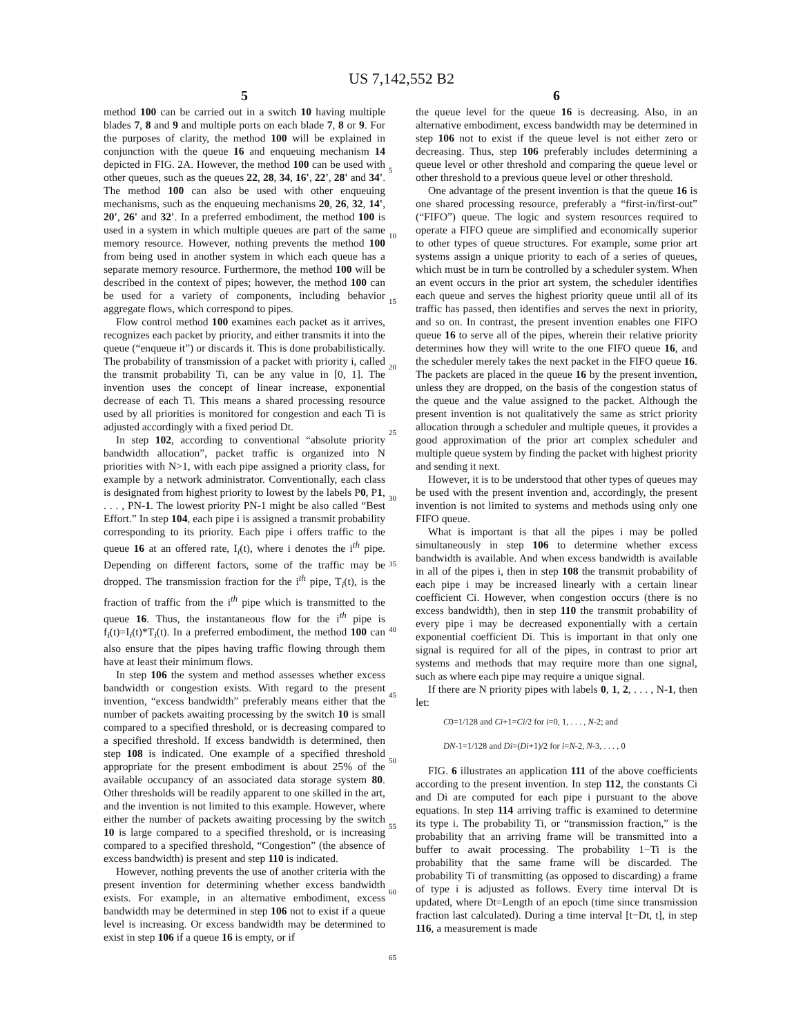US 7,142,552 B2
5
method 100 can be carried out in a switch 10 having multiple blades 7, 8 and 9 and multiple ports on each blade 7, 8 or 9. For the purposes of clarity, the method 100 will be explained in conjunction with the queue 16 and enqueuing mechanism 14 depicted in FIG. 2A. However, the method 100 can be used with other queues, such as the queues 22, 28, 34, 16', 22', 28' and 34'. The method 100 can also be used with other enqueuing mechanisms, such as the enqueuing mechanisms 20, 26, 32, 14', 20', 26' and 32'. In a preferred embodiment, the method 100 is used in a system in which multiple queues are part of the same memory resource. However, nothing prevents the method 100 from being used in another system in which each queue has a separate memory resource. Furthermore, the method 100 will be described in the context of pipes; however, the method 100 can be used for a variety of components, including behavior aggregate flows, which correspond to pipes.
Flow control method 100 examines each packet as it arrives, recognizes each packet by priority, and either transmits it into the queue (“enqueue it”) or discards it. This is done probabilistically. The probability of transmission of a packet with priority i, called the transmit probability Ti, can be any value in [0, 1]. The invention uses the concept of linear increase, exponential decrease of each Ti. This means a shared processing resource used by all priorities is monitored for congestion and each Ti is adjusted accordingly with a fixed period Dt.
In step 102, according to conventional “absolute priority bandwidth allocation”, packet traffic is organized into N priorities with N>1, with each pipe assigned a priority class, for example by a network administrator. Conventionally, each class is designated from highest priority to lowest by the labels P0, P1, . . . , PN-1. The lowest priority PN-1 might be also called “Best Effort.” In step 104, each pipe i is assigned a transmit probability corresponding to its priority. Each pipe i offers traffic to the queue 16 at an offered rate, I<sub>i</sub>(t), where i denotes the i<sup>th</sup> pipe. Depending on different factors, some of the traffic may be dropped. The transmission fraction for the i<sup>th</sup> pipe, T<sub>i</sub>(t), is the fraction of traffic from the i<sup>th</sup> pipe which is transmitted to the queue 16. Thus, the instantaneous flow for the i<sup>th</sup> pipe is f<sub>i</sub>(t)=I<sub>i</sub>(t)*T<sub>i</sub>(t). In a preferred embodiment, the method 100 can also ensure that the pipes having traffic flowing through them have at least their minimum flows.
In step 106 the system and method assesses whether excess bandwidth or congestion exists. With regard to the present invention, “excess bandwidth” preferably means either that the number of packets awaiting processing by the switch 10 is small compared to a specified threshold, or is decreasing compared to a specified threshold. If excess bandwidth is determined, then step 108 is indicated. One example of a specified threshold appropriate for the present embodiment is about 25% of the available occupancy of an associated data storage system 80. Other thresholds will be readily apparent to one skilled in the art, and the invention is not limited to this example. However, where either the number of packets awaiting processing by the switch 10 is large compared to a specified threshold, or is increasing compared to a specified threshold, “Congestion” (the absence of excess bandwidth) is present and step 110 is indicated.
However, nothing prevents the use of another criteria with the present invention for determining whether excess bandwidth exists. For example, in an alternative embodiment, excess bandwidth may be determined in step 106 not to exist if a queue level is increasing. Or excess bandwidth may be determined to exist in step 106 if a queue 16 is empty, or if
6
the queue level for the queue 16 is decreasing. Also, in an alternative embodiment, excess bandwidth may be determined in step 106 not to exist if the queue level is not either zero or decreasing. Thus, step 106 preferably includes determining a queue level or other threshold and comparing the queue level or other threshold to a previous queue level or other threshold.
One advantage of the present invention is that the queue 16 is one shared processing resource, preferably a “first-in/first-out” (“FIFO”) queue. The logic and system resources required to operate a FIFO queue are simplified and economically superior to other types of queue structures. For example, some prior art systems assign a unique priority to each of a series of queues, which must be in turn be controlled by a scheduler system. When an event occurs in the prior art system, the scheduler identifies each queue and serves the highest priority queue until all of its traffic has passed, then identifies and serves the next in priority, and so on. In contrast, the present invention enables one FIFO queue 16 to serve all of the pipes, wherein their relative priority determines how they will write to the one FIFO queue 16, and the scheduler merely takes the next packet in the FIFO queue 16. The packets are placed in the queue 16 by the present invention, unless they are dropped, on the basis of the congestion status of the queue and the value assigned to the packet. Although the present invention is not qualitatively the same as strict priority allocation through a scheduler and multiple queues, it provides a good approximation of the prior art complex scheduler and multiple queue system by finding the packet with highest priority and sending it next.
However, it is to be understood that other types of queues may be used with the present invention and, accordingly, the present invention is not limited to systems and methods using only one FIFO queue.
What is important is that all the pipes i may be polled simultaneously in step 106 to determine whether excess bandwidth is available. And when excess bandwidth is available in all of the pipes i, then in step 108 the transmit probability of each pipe i may be increased linearly with a certain linear coefficient Ci. However, when congestion occurs (there is no excess bandwidth), then in step 110 the transmit probability of every pipe i may be decreased exponentially with a certain exponential coefficient Di. This is important in that only one signal is required for all of the pipes, in contrast to prior art systems and methods that may require more than one signal, such as where each pipe may require a unique signal.
If there are N priority pipes with labels 0, 1, 2, . . . , N-1, then let:
C0=1/128 and Ci+1=Ci/2 for i=0, 1, . . . , N-2; and
DN-1=1/128 and Di=(Di+1)/2 for i=N-2, N-3, . . . , 0
FIG. 6 illustrates an application 111 of the above coefficients according to the present invention. In step 112, the constants Ci and Di are computed for each pipe i pursuant to the above equations. In step 114 arriving traffic is examined to determine its type i. The probability Ti, or “transmission fraction,” is the probability that an arriving frame will be transmitted into a buffer to await processing. The probability 1−Ti is the probability that the same frame will be discarded. The probability Ti of transmitting (as opposed to discarding) a frame of type i is adjusted as follows. Every time interval Dt is updated, where Dt=Length of an epoch (time since transmission fraction last calculated). During a time interval [t−Dt, t], in step 116, a measurement is made
5
10
15
20
25
30
35
40
45
50
55
60
65